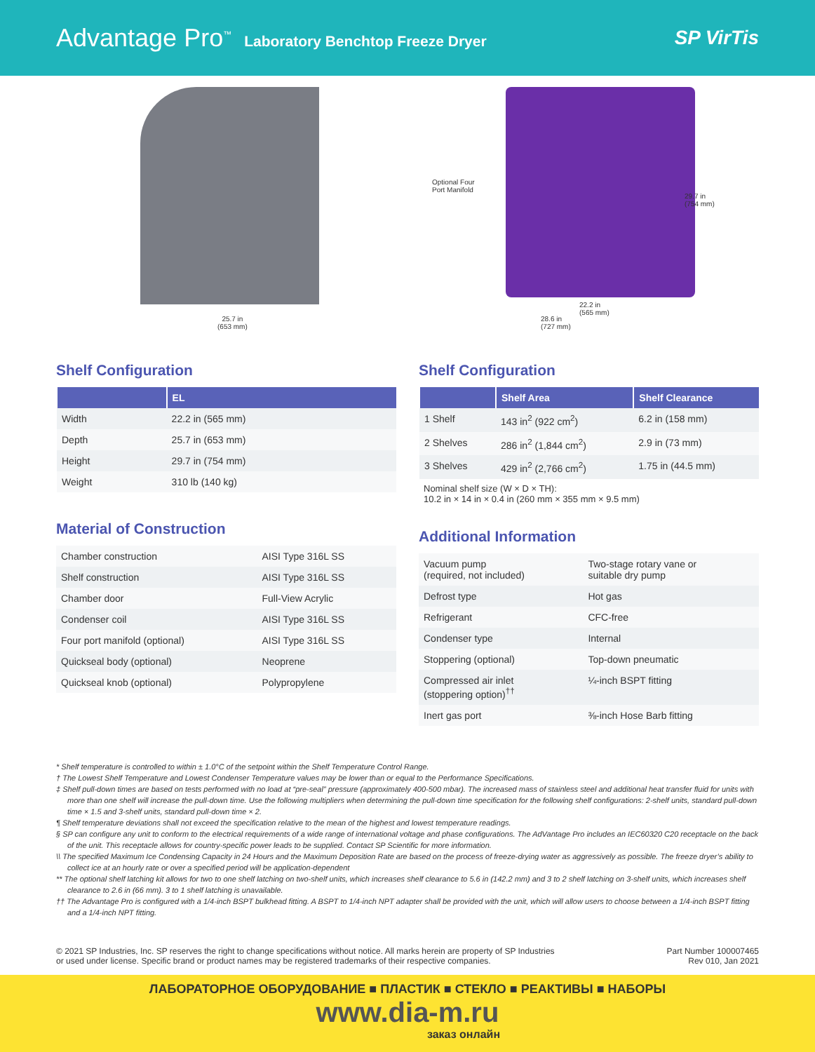Advantage Pro<sup>™</sup> Laboratory Benchtop Freeze Dryer
SP VirTis
25.7 in
(653 mm)
Optional Four
Port Manifold
29.7 in
(754 mm)
22.2 in
(565 mm)
28.6 in
(727 mm)
Shelf Configuration
| | EL |
| --- | --- |
| Width | 22.2 in (565 mm) |
| Depth | 25.7 in (653 mm) |
| Height | 29.7 in (754 mm) |
| Weight | 310 lb (140 kg) |
Material of Construction
| Chamber construction | AISI Type 316L SS |
| Shelf construction | AISI Type 316L SS |
| Chamber door | Full-View Acrylic |
| Condenser coil | AISI Type 316L SS |
| Four port manifold (optional) | AISI Type 316L SS |
| Quickseal body (optional) | Neoprene |
| Quickseal knob (optional) | Polypropylene |
Shelf Configuration
| | Shelf Area | Shelf Clearance |
| --- | --- | --- |
| 1 Shelf | 143 in<sup>2</sup> (922 cm<sup>2</sup>) | 6.2 in (158 mm) |
| 2 Shelves | 286 in<sup>2</sup> (1,844 cm<sup>2</sup>) | 2.9 in (73 mm) |
| 3 Shelves | 429 in<sup>2</sup> (2,766 cm<sup>2</sup>) | 1.75 in (44.5 mm) |
Nominal shelf size (W × D × TH):
10.2 in × 14 in × 0.4 in (260 mm × 355 mm × 9.5 mm)
Additional Information
| Vacuum pump (required, not included) | Two-stage rotary vane or suitable dry pump |
| Defrost type | Hot gas |
| Refrigerant | CFC-free |
| Condenser type | Internal |
| Stoppering (optional) | Top-down pneumatic |
| Compressed air inlet (stoppering option)<sup>††</sup> | ¼-inch BSPT fitting |
| Inert gas port | ⅜-inch Hose Barb fitting |
* Shelf temperature is controlled to within ± 1.0°C of the setpoint within the Shelf Temperature Control Range.
† The Lowest Shelf Temperature and Lowest Condenser Temperature values may be lower than or equal to the Performance Specifications.
‡ Shelf pull-down times are based on tests performed with no load at “pre-seal” pressure (approximately 400-500 mbar). The increased mass of stainless steel and additional heat transfer fluid for units with more than one shelf will increase the pull-down time. Use the following multipliers when determining the pull-down time specification for the following shelf configurations: 2-shelf units, standard pull-down time × 1.5 and 3-shelf units, standard pull-down time × 2.
¶ Shelf temperature deviations shall not exceed the specification relative to the mean of the highest and lowest temperature readings.
§ SP can configure any unit to conform to the electrical requirements of a wide range of international voltage and phase configurations. The AdVantage Pro includes an IEC60320 C20 receptacle on the back of the unit. This receptacle allows for country-specific power leads to be supplied. Contact SP Scientific for more information.
\\ The specified Maximum Ice Condensing Capacity in 24 Hours and the Maximum Deposition Rate are based on the process of freeze-drying water as aggressively as possible. The freeze dryer’s ability to collect ice at an hourly rate or over a specified period will be application-dependent
** The optional shelf latching kit allows for two to one shelf latching on two-shelf units, which increases shelf clearance to 5.6 in (142.2 mm) and 3 to 2 shelf latching on 3-shelf units, which increases shelf clearance to 2.6 in (66 mm). 3 to 1 shelf latching is unavailable.
†† The Advantage Pro is configured with a 1/4-inch BSPT bulkhead fitting. A BSPT to 1/4-inch NPT adapter shall be provided with the unit, which will allow users to choose between a 1/4-inch BSPT fitting and a 1/4-inch NPT fitting.
© 2021 SP Industries, Inc. SP reserves the right to change specifications without notice. All marks herein are property of SP Industries
or used under license. Specific brand or product names may be registered trademarks of their respective companies.
Part Number 100007465
Rev 010, Jan 2021
ЛАБОРАТОРНОЕ ОБОРУДОВАНИЕ ■ ПЛАСТИК ■ СТЕКЛО ■ РЕАКТИВЫ ■ НАБОРЫ
www.dia-m.ru
заказ онлайн